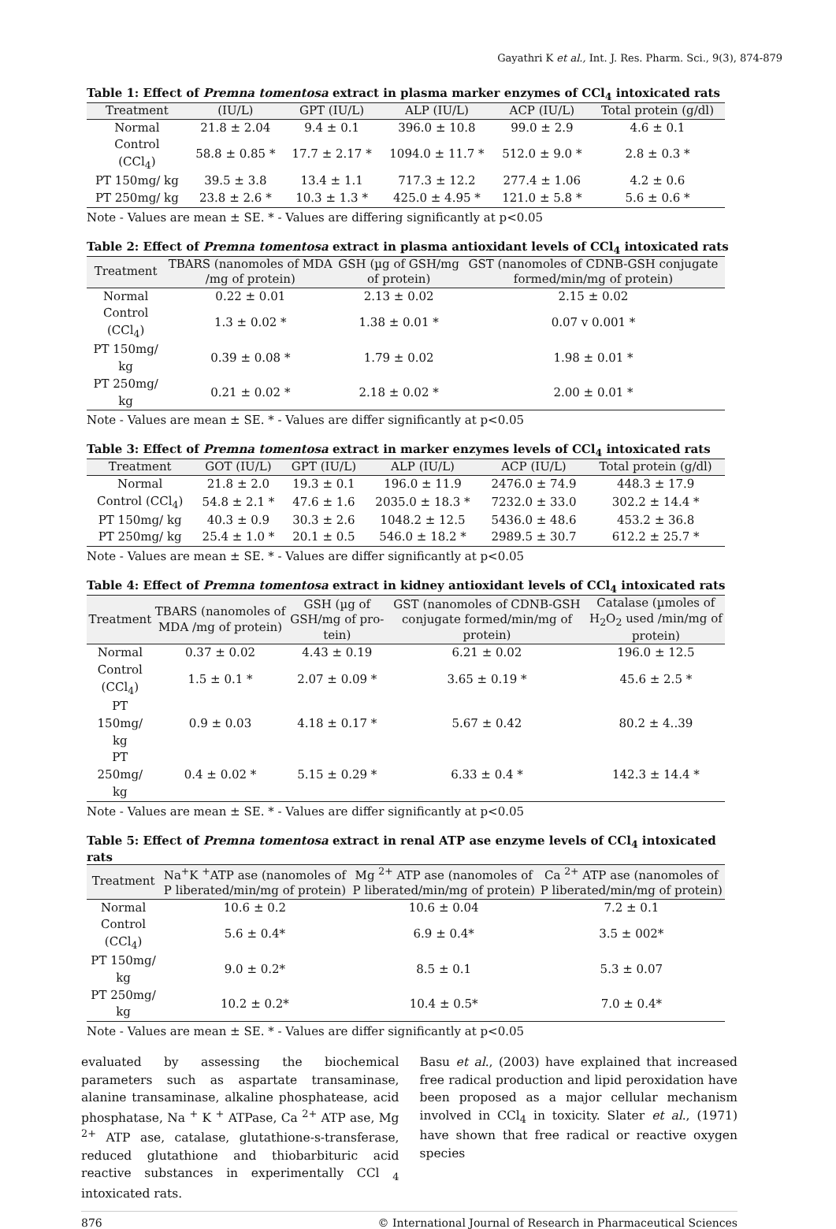Gayathri K et al., Int. J. Res. Pharm. Sci., 9(3), 874-879
Table 1: Effect of Premna tomentosa extract in plasma marker enzymes of CCl<sub>4</sub> intoxicated rats
| Treatment | (IU/L) | GPT (IU/L) | ALP (IU/L) | ACP (IU/L) | Total protein (g/dl) |
| --- | --- | --- | --- | --- | --- |
| Normal | 21.8 ± 2.04 | 9.4 ± 0.1 | 396.0 ± 10.8 | 99.0 ± 2.9 | 4.6 ± 0.1 |
| Control (CCl<sub>4</sub>) | 58.8 ± 0.85 * | 17.7 ± 2.17 * | 1094.0 ± 11.7 * | 512.0 ± 9.0 * | 2.8 ± 0.3 * |
| PT 150mg/ kg | 39.5 ± 3.8 | 13.4 ± 1.1 | 717.3 ± 12.2 | 277.4 ± 1.06 | 4.2 ± 0.6 |
| PT 250mg/ kg | 23.8 ± 2.6 * | 10.3 ± 1.3 * | 425.0 ± 4.95 * | 121.0 ± 5.8 * | 5.6 ± 0.6 * |
Note - Values are mean ± SE. * - Values are differing significantly at p<0.05
Table 2: Effect of Premna tomentosa extract in plasma antioxidant levels of CCl<sub>4</sub> intoxicated rats
| Treatment | TBARS (nanomoles of MDA /mg of protein) | GSH (µg of GSH/mg of protein) | GST (nanomoles of CDNB-GSH conjugate formed/min/mg of protein) |
| --- | --- | --- | --- |
| Normal | 0.22 ± 0.01 | 2.13 ± 0.02 | 2.15 ± 0.02 |
| Control (CCl<sub>4</sub>) | 1.3 ± 0.02 * | 1.38 ± 0.01 * | 0.07 v 0.001 * |
| PT 150mg/ kg | 0.39 ± 0.08 * | 1.79 ± 0.02 | 1.98 ± 0.01 * |
| PT 250mg/ kg | 0.21 ± 0.02 * | 2.18 ± 0.02 * | 2.00 ± 0.01 * |
Note - Values are mean ± SE. * - Values are differ significantly at p<0.05
Table 3: Effect of Premna tomentosa extract in marker enzymes levels of CCl<sub>4</sub> intoxicated rats
| Treatment | GOT (IU/L) | GPT (IU/L) | ALP (IU/L) | ACP (IU/L) | Total protein (g/dl) |
| --- | --- | --- | --- | --- | --- |
| Normal | 21.8 ± 2.0 | 19.3 ± 0.1 | 196.0 ± 11.9 | 2476.0 ± 74.9 | 448.3 ± 17.9 |
| Control (CCl<sub>4</sub>) | 54.8 ± 2.1 * | 47.6 ± 1.6 | 2035.0 ± 18.3 * | 7232.0 ± 33.0 | 302.2 ± 14.4 * |
| PT 150mg/ kg | 40.3 ± 0.9 | 30.3 ± 2.6 | 1048.2 ± 12.5 | 5436.0 ± 48.6 | 453.2 ± 36.8 |
| PT 250mg/ kg | 25.4 ± 1.0 * | 20.1 ± 0.5 | 546.0 ± 18.2 * | 2989.5 ± 30.7 | 612.2 ± 25.7 * |
Note - Values are mean ± SE. * - Values are differ significantly at p<0.05
Table 4: Effect of Premna tomentosa extract in kidney antioxidant levels of CCl<sub>4</sub> intoxicated rats
| Treatment | TBARS (nanomoles of MDA /mg of protein) | GSH (µg of GSH/mg of pro-tein) | GST (nanomoles of CDNB-GSH conjugate formed/min/mg of protein) | Catalase (µmoles of H<sub>2</sub>O<sub>2</sub> used /min/mg of protein) |
| --- | --- | --- | --- | --- |
| Normal | 0.37 ± 0.02 | 4.43 ± 0.19 | 6.21 ± 0.02 | 196.0 ± 12.5 |
| Control (CCl<sub>4</sub>) | 1.5 ± 0.1 * | 2.07 ± 0.09 * | 3.65 ± 0.19 * | 45.6 ± 2.5 * |
| PT 150mg/ kg | 0.9 ± 0.03 | 4.18 ± 0.17 * | 5.67 ± 0.42 | 80.2 ± 4..39 |
| PT 250mg/ kg | 0.4 ± 0.02 * | 5.15 ± 0.29 * | 6.33 ± 0.4 * | 142.3 ± 14.4 * |
Note - Values are mean ± SE. * - Values are differ significantly at p<0.05
Table 5: Effect of Premna tomentosa extract in renal ATP ase enzyme levels of CCl<sub>4</sub> intoxicated rats
| Treatment | Na<sup>+</sup>K <sup>+</sup>ATP ase (nanomoles of P liberated/min/mg of protein) | Mg <sup>2+</sup> ATP ase (nanomoles of P liberated/min/mg of protein) | Ca <sup>2+</sup> ATP ase (nanomoles of P liberated/min/mg of protein) |
| --- | --- | --- | --- |
| Normal | 10.6 ± 0.2 | 10.6 ± 0.04 | 7.2 ± 0.1 |
| Control (CCl<sub>4</sub>) | 5.6 ± 0.4* | 6.9 ± 0.4* | 3.5 ± 002* |
| PT 150mg/ kg | 9.0 ± 0.2* | 8.5 ± 0.1 | 5.3 ± 0.07 |
| PT 250mg/ kg | 10.2 ± 0.2* | 10.4 ± 0.5* | 7.0 ± 0.4* |
Note - Values are mean ± SE. * - Values are differ significantly at p<0.05
evaluated by assessing the biochemical parameters such as aspartate transaminase, alanine transaminase, alkaline phosphatease, acid phosphatase, Na <sup>+</sup> K <sup>+</sup> ATPase, Ca <sup>2+</sup> ATP ase, Mg <sup>2+</sup> ATP ase, catalase, glutathione-s-transferase, reduced glutathione and thiobarbituric acid reactive substances in experimentally CCl <sub>4</sub> intoxicated rats.
Basu et al., (2003) have explained that increased free radical production and lipid peroxidation have been proposed as a major cellular mechanism involved in CCl<sub>4</sub> in toxicity. Slater et al., (1971) have shown that free radical or reactive oxygen species
876 © International Journal of Research in Pharmaceutical Sciences